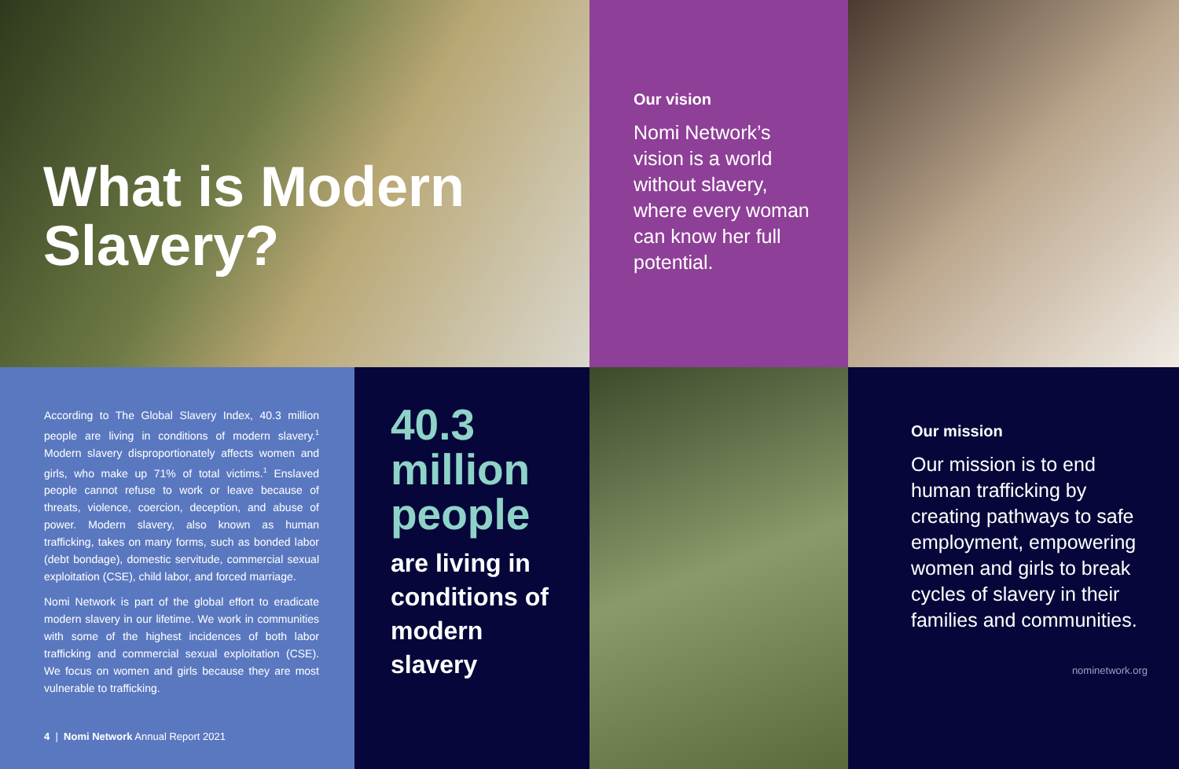What is Modern Slavery?
Our vision
Nomi Network’s vision is a world without slavery, where every woman can know her full potential.
According to The Global Slavery Index, 40.3 million people are living in conditions of modern slavery.<sup>1</sup> Modern slavery disproportionately affects women and girls, who make up 71% of total victims.<sup>1</sup> Enslaved people cannot refuse to work or leave because of threats, violence, coercion, deception, and abuse of power. Modern slavery, also known as human trafficking, takes on many forms, such as bonded labor (debt bondage), domestic servitude, commercial sexual exploitation (CSE), child labor, and forced marriage.
Nomi Network is part of the global effort to eradicate modern slavery in our lifetime. We work in communities with some of the highest incidences of both labor trafficking and commercial sexual exploitation (CSE). We focus on women and girls because they are most vulnerable to trafficking.
4 | Nomi Network Annual Report 2021
40.3 million people
are living in conditions of modern slavery
Our mission
Our mission is to end human trafficking by creating pathways to safe employment, empowering women and girls to break cycles of slavery in their families and communities.
nominetwork.org